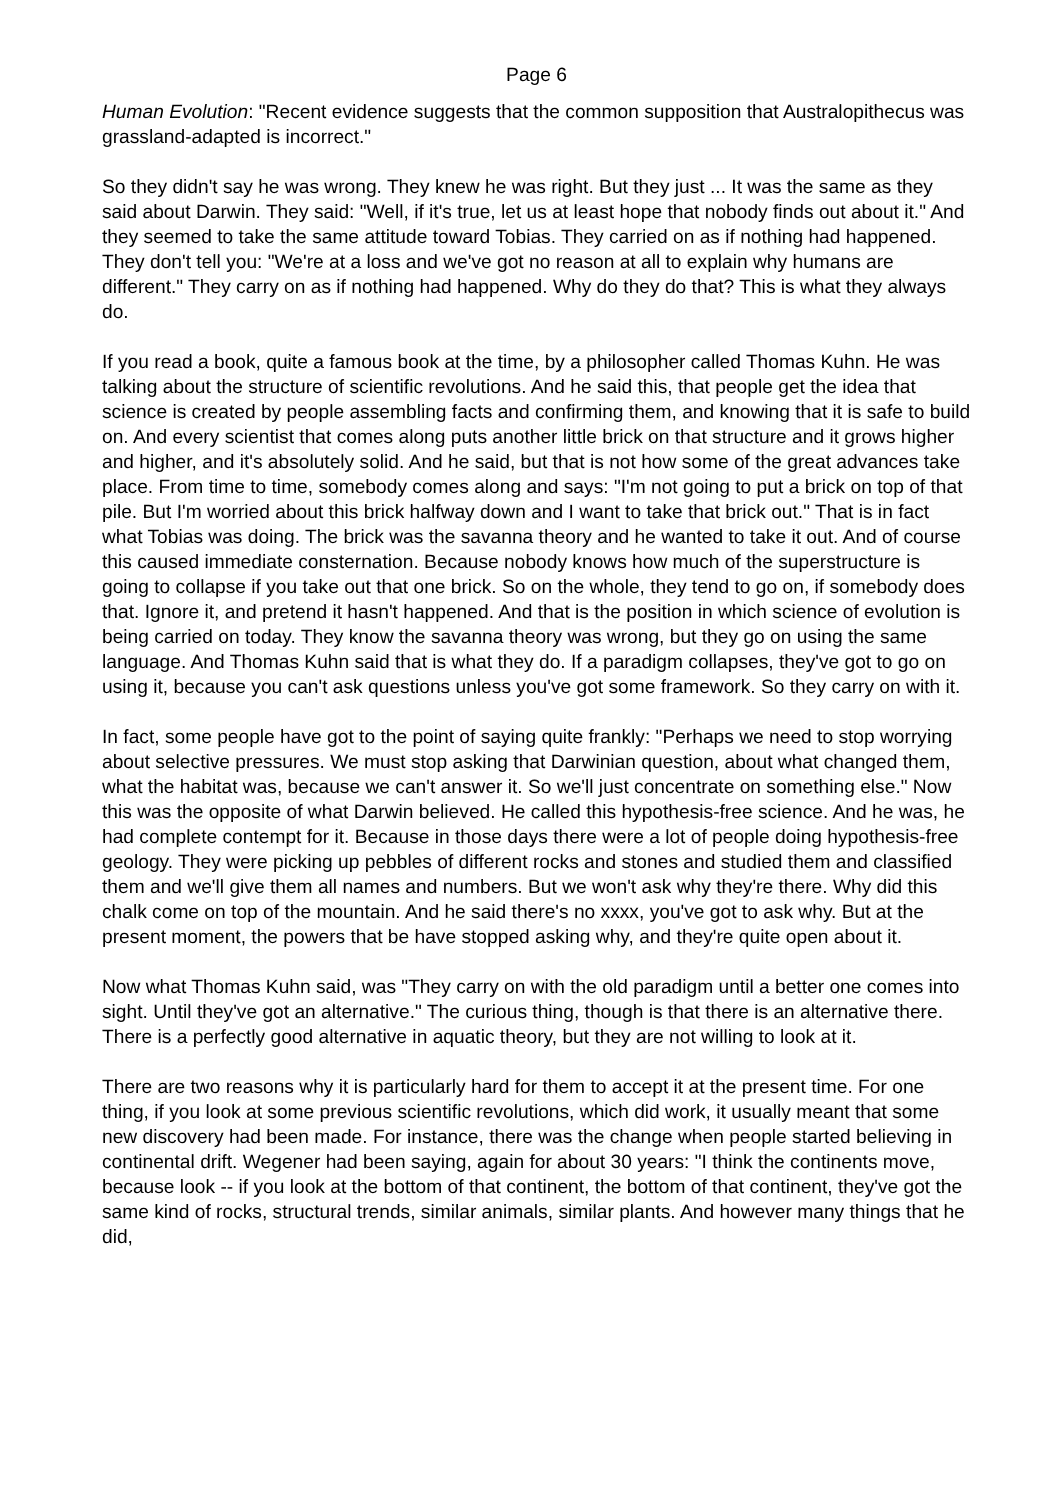Page 6
Human Evolution: "Recent evidence suggests that the common supposition that Australopithecus was grassland-adapted is incorrect."
So they didn't say he was wrong. They knew he was right. But they just ... It was the same as they said about Darwin. They said: "Well, if it's true, let us at least hope that nobody finds out about it." And they seemed to take the same attitude toward Tobias. They carried on as if nothing had happened. They don't tell you: "We're at a loss and we've got no reason at all to explain why humans are different." They carry on as if nothing had happened. Why do they do that? This is what they always do.
If you read a book, quite a famous book at the time, by a philosopher called Thomas Kuhn. He was talking about the structure of scientific revolutions. And he said this, that people get the idea that science is created by people assembling facts and confirming them, and knowing that it is safe to build on. And every scientist that comes along puts another little brick on that structure and it grows higher and higher, and it's absolutely solid. And he said, but that is not how some of the great advances take place. From time to time, somebody comes along and says: "I'm not going to put a brick on top of that pile. But I'm worried about this brick halfway down and I want to take that brick out." That is in fact what Tobias was doing. The brick was the savanna theory and he wanted to take it out. And of course this caused immediate consternation. Because nobody knows how much of the superstructure is going to collapse if you take out that one brick. So on the whole, they tend to go on, if somebody does that. Ignore it, and pretend it hasn't happened. And that is the position in which science of evolution is being carried on today. They know the savanna theory was wrong, but they go on using the same language. And Thomas Kuhn said that is what they do. If a paradigm collapses, they've got to go on using it, because you can't ask questions unless you've got some framework. So they carry on with it.
In fact, some people have got to the point of saying quite frankly: "Perhaps we need to stop worrying about selective pressures. We must stop asking that Darwinian question, about what changed them, what the habitat was, because we can't answer it. So we'll just concentrate on something else." Now this was the opposite of what Darwin believed. He called this hypothesis-free science. And he was, he had complete contempt for it. Because in those days there were a lot of people doing hypothesis-free geology. They were picking up pebbles of different rocks and stones and studied them and classified them and we'll give them all names and numbers. But we won't ask why they're there. Why did this chalk come on top of the mountain. And he said there's no xxxx, you've got to ask why. But at the present moment, the powers that be have stopped asking why, and they're quite open about it.
Now what Thomas Kuhn said, was "They carry on with the old paradigm until a better one comes into sight. Until they've got an alternative." The curious thing, though is that there is an alternative there. There is a perfectly good alternative in aquatic theory, but they are not willing to look at it.
There are two reasons why it is particularly hard for them to accept it at the present time. For one thing, if you look at some previous scientific revolutions, which did work, it usually meant that some new discovery had been made. For instance, there was the change when people started believing in continental drift. Wegener had been saying, again for about 30 years: "I think the continents move, because look -- if you look at the bottom of that continent, the bottom of that continent, they've got the same kind of rocks, structural trends, similar animals, similar plants. And however many things that he did,